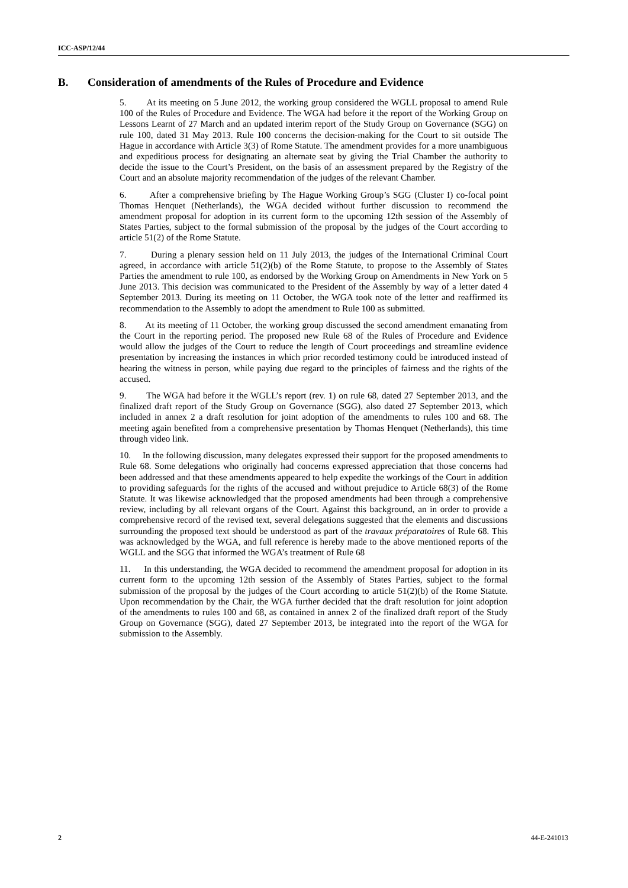ICC-ASP/12/44
B. Consideration of amendments of the Rules of Procedure and Evidence
5. At its meeting on 5 June 2012, the working group considered the WGLL proposal to amend Rule 100 of the Rules of Procedure and Evidence. The WGA had before it the report of the Working Group on Lessons Learnt of 27 March and an updated interim report of the Study Group on Governance (SGG) on rule 100, dated 31 May 2013. Rule 100 concerns the decision-making for the Court to sit outside The Hague in accordance with Article 3(3) of Rome Statute. The amendment provides for a more unambiguous and expeditious process for designating an alternate seat by giving the Trial Chamber the authority to decide the issue to the Court’s President, on the basis of an assessment prepared by the Registry of the Court and an absolute majority recommendation of the judges of the relevant Chamber.
6. After a comprehensive briefing by The Hague Working Group’s SGG (Cluster I) co-focal point Thomas Henquet (Netherlands), the WGA decided without further discussion to recommend the amendment proposal for adoption in its current form to the upcoming 12th session of the Assembly of States Parties, subject to the formal submission of the proposal by the judges of the Court according to article 51(2) of the Rome Statute.
7. During a plenary session held on 11 July 2013, the judges of the International Criminal Court agreed, in accordance with article 51(2)(b) of the Rome Statute, to propose to the Assembly of States Parties the amendment to rule 100, as endorsed by the Working Group on Amendments in New York on 5 June 2013. This decision was communicated to the President of the Assembly by way of a letter dated 4 September 2013. During its meeting on 11 October, the WGA took note of the letter and reaffirmed its recommendation to the Assembly to adopt the amendment to Rule 100 as submitted.
8. At its meeting of 11 October, the working group discussed the second amendment emanating from the Court in the reporting period. The proposed new Rule 68 of the Rules of Procedure and Evidence would allow the judges of the Court to reduce the length of Court proceedings and streamline evidence presentation by increasing the instances in which prior recorded testimony could be introduced instead of hearing the witness in person, while paying due regard to the principles of fairness and the rights of the accused.
9. The WGA had before it the WGLL’s report (rev. 1) on rule 68, dated 27 September 2013, and the finalized draft report of the Study Group on Governance (SGG), also dated 27 September 2013, which included in annex 2 a draft resolution for joint adoption of the amendments to rules 100 and 68. The meeting again benefited from a comprehensive presentation by Thomas Henquet (Netherlands), this time through video link.
10. In the following discussion, many delegates expressed their support for the proposed amendments to Rule 68. Some delegations who originally had concerns expressed appreciation that those concerns had been addressed and that these amendments appeared to help expedite the workings of the Court in addition to providing safeguards for the rights of the accused and without prejudice to Article 68(3) of the Rome Statute. It was likewise acknowledged that the proposed amendments had been through a comprehensive review, including by all relevant organs of the Court. Against this background, an in order to provide a comprehensive record of the revised text, several delegations suggested that the elements and discussions surrounding the proposed text should be understood as part of the travaux préparatoires of Rule 68. This was acknowledged by the WGA, and full reference is hereby made to the above mentioned reports of the WGLL and the SGG that informed the WGA’s treatment of Rule 68
11. In this understanding, the WGA decided to recommend the amendment proposal for adoption in its current form to the upcoming 12th session of the Assembly of States Parties, subject to the formal submission of the proposal by the judges of the Court according to article 51(2)(b) of the Rome Statute. Upon recommendation by the Chair, the WGA further decided that the draft resolution for joint adoption of the amendments to rules 100 and 68, as contained in annex 2 of the finalized draft report of the Study Group on Governance (SGG), dated 27 September 2013, be integrated into the report of the WGA for submission to the Assembly.
2 44-E-241013